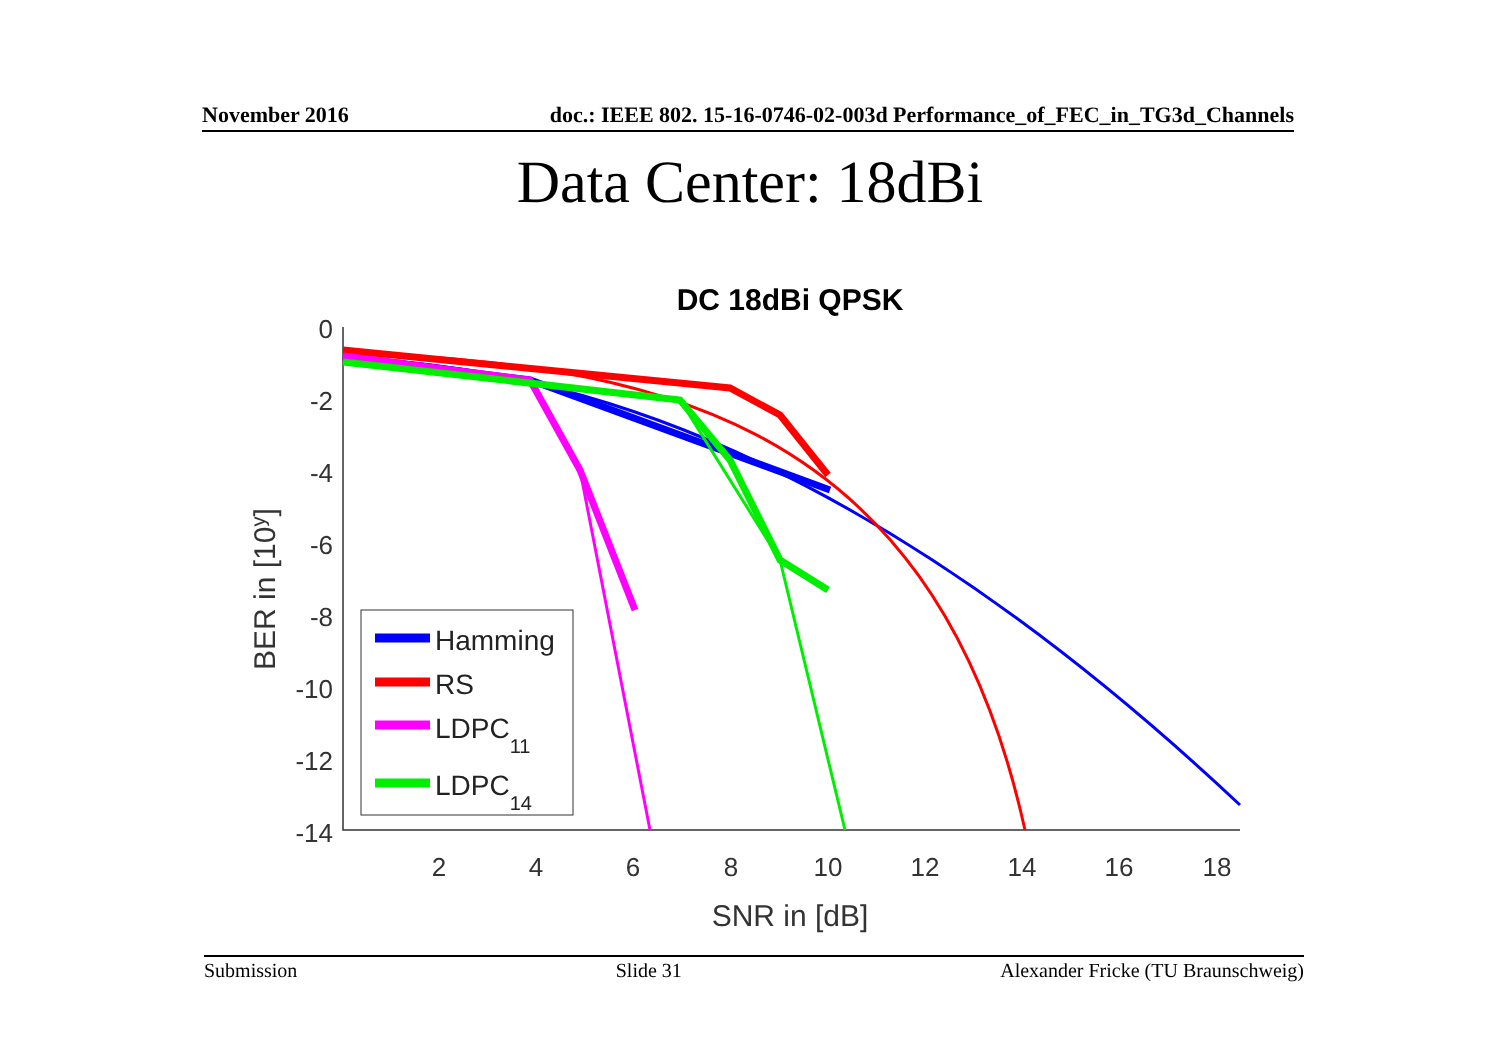November 2016 doc.: IEEE 802. 15-16-0746-02-003d Performance_of_FEC_in_TG3d_Channels
Data Center: 18dBi
DC 18dBi QPSK
0
-2
-4
-6
-8
-10
-12
-14
2
4
6
8
10
12
14
16
18
SNR in [dB]
BER in [10y]
Hamming
RS
LDPC11
LDPC14
Submission Slide 31 Alexander Fricke (TU Braunschweig)